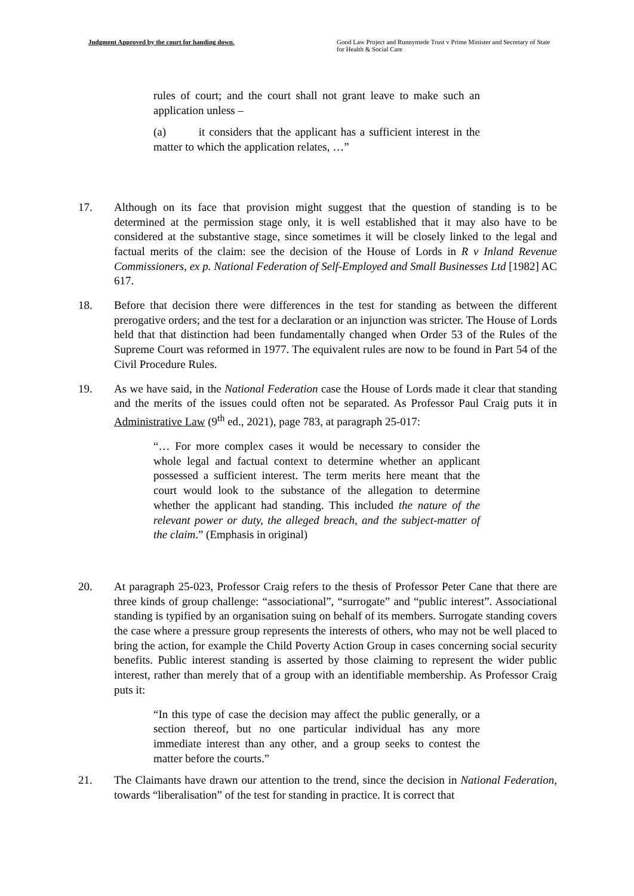Judgment Approved by the court for handing down. Good Law Project and Runnymede Trust v Prime Minister and Secretary of State for Health & Social Care
rules of court; and the court shall not grant leave to make such an application unless –
(a) it considers that the applicant has a sufficient interest in the matter to which the application relates, …”
17. Although on its face that provision might suggest that the question of standing is to be determined at the permission stage only, it is well established that it may also have to be considered at the substantive stage, since sometimes it will be closely linked to the legal and factual merits of the claim: see the decision of the House of Lords in R v Inland Revenue Commissioners, ex p. National Federation of Self-Employed and Small Businesses Ltd [1982] AC 617.
18. Before that decision there were differences in the test for standing as between the different prerogative orders; and the test for a declaration or an injunction was stricter. The House of Lords held that that distinction had been fundamentally changed when Order 53 of the Rules of the Supreme Court was reformed in 1977. The equivalent rules are now to be found in Part 54 of the Civil Procedure Rules.
19. As we have said, in the National Federation case the House of Lords made it clear that standing and the merits of the issues could often not be separated. As Professor Paul Craig puts it in Administrative Law (9<sup>th</sup> ed., 2021), page 783, at paragraph 25-017:
“… For more complex cases it would be necessary to consider the whole legal and factual context to determine whether an applicant possessed a sufficient interest. The term merits here meant that the court would look to the substance of the allegation to determine whether the applicant had standing. This included the nature of the relevant power or duty, the alleged breach, and the subject-matter of the claim.” (Emphasis in original)
20. At paragraph 25-023, Professor Craig refers to the thesis of Professor Peter Cane that there are three kinds of group challenge: “associational”, “surrogate” and “public interest”. Associational standing is typified by an organisation suing on behalf of its members. Surrogate standing covers the case where a pressure group represents the interests of others, who may not be well placed to bring the action, for example the Child Poverty Action Group in cases concerning social security benefits. Public interest standing is asserted by those claiming to represent the wider public interest, rather than merely that of a group with an identifiable membership. As Professor Craig puts it:
“In this type of case the decision may affect the public generally, or a section thereof, but no one particular individual has any more immediate interest than any other, and a group seeks to contest the matter before the courts.”
21. The Claimants have drawn our attention to the trend, since the decision in National Federation, towards “liberalisation” of the test for standing in practice. It is correct that